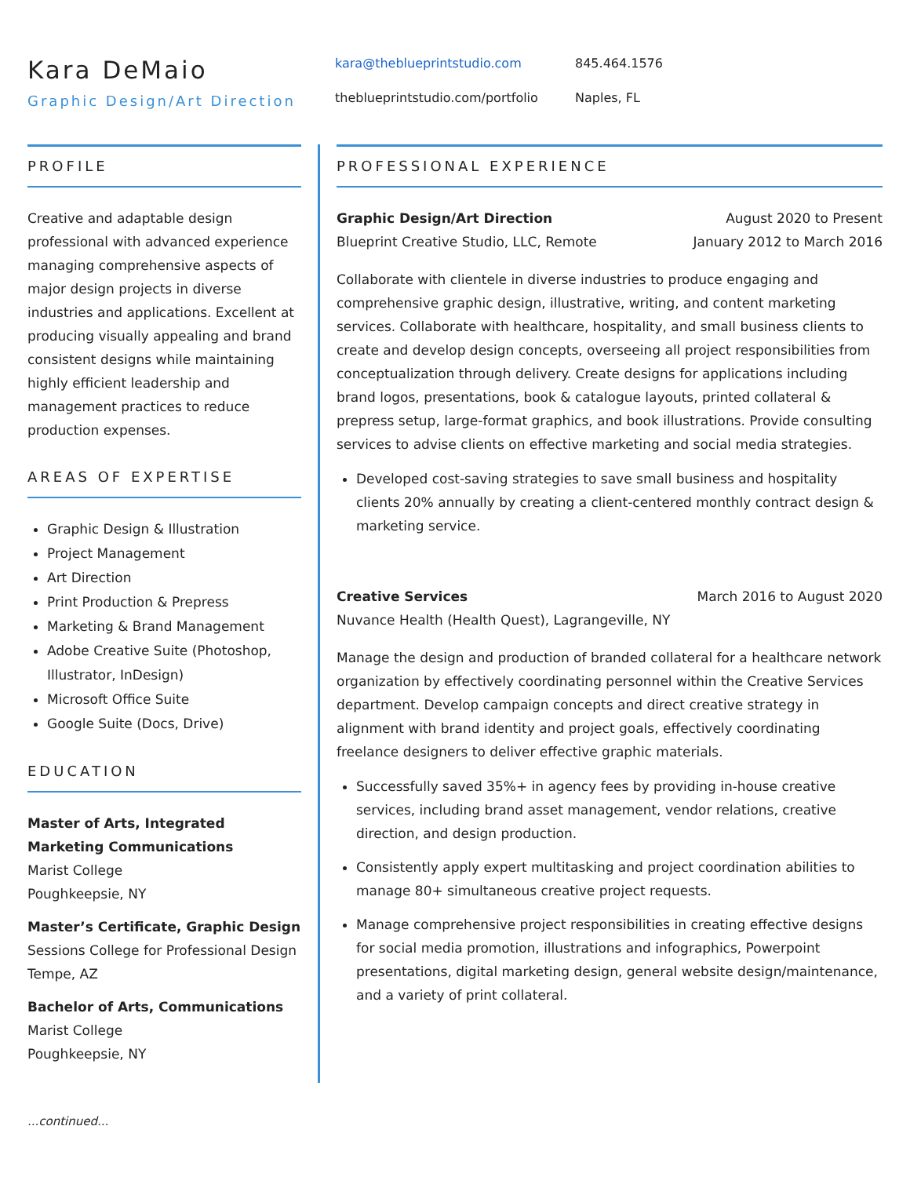Kara DeMaio
Graphic Design/Art Direction
kara@theblueprintstudio.com 845.464.1576 theblueprintstudio.com/portfolio Naples, FL
PROFILE
Creative and adaptable design professional with advanced experience managing comprehensive aspects of major design projects in diverse industries and applications. Excellent at producing visually appealing and brand consistent designs while maintaining highly efficient leadership and management practices to reduce production expenses.
AREAS OF EXPERTISE
Graphic Design & Illustration
Project Management
Art Direction
Print Production & Prepress
Marketing & Brand Management
Adobe Creative Suite (Photoshop, Illustrator, InDesign)
Microsoft Office Suite
Google Suite (Docs, Drive)
EDUCATION
Master of Arts, Integrated Marketing Communications
Marist College
Poughkeepsie, NY
Master’s Certificate, Graphic Design
Sessions College for Professional Design
Tempe, AZ
Bachelor of Arts, Communications
Marist College
Poughkeepsie, NY
PROFESSIONAL EXPERIENCE
Graphic Design/Art Direction August 2020 to Present
Blueprint Creative Studio, LLC, Remote January 2012 to March 2016
Collaborate with clientele in diverse industries to produce engaging and comprehensive graphic design, illustrative, writing, and content marketing services. Collaborate with healthcare, hospitality, and small business clients to create and develop design concepts, overseeing all project responsibilities from conceptualization through delivery. Create designs for applications including brand logos, presentations, book & catalogue layouts, printed collateral & prepress setup, large-format graphics, and book illustrations. Provide consulting services to advise clients on effective marketing and social media strategies.
Developed cost-saving strategies to save small business and hospitality clients 20% annually by creating a client-centered monthly contract design & marketing service.
Creative Services March 2016 to August 2020
Nuvance Health (Health Quest), Lagrangeville, NY
Manage the design and production of branded collateral for a healthcare network organization by effectively coordinating personnel within the Creative Services department. Develop campaign concepts and direct creative strategy in alignment with brand identity and project goals, effectively coordinating freelance designers to deliver effective graphic materials.
Successfully saved 35%+ in agency fees by providing in-house creative services, including brand asset management, vendor relations, creative direction, and design production.
Consistently apply expert multitasking and project coordination abilities to manage 80+ simultaneous creative project requests.
Manage comprehensive project responsibilities in creating effective designs for social media promotion, illustrations and infographics, Powerpoint presentations, digital marketing design, general website design/maintenance, and a variety of print collateral.
...continued...